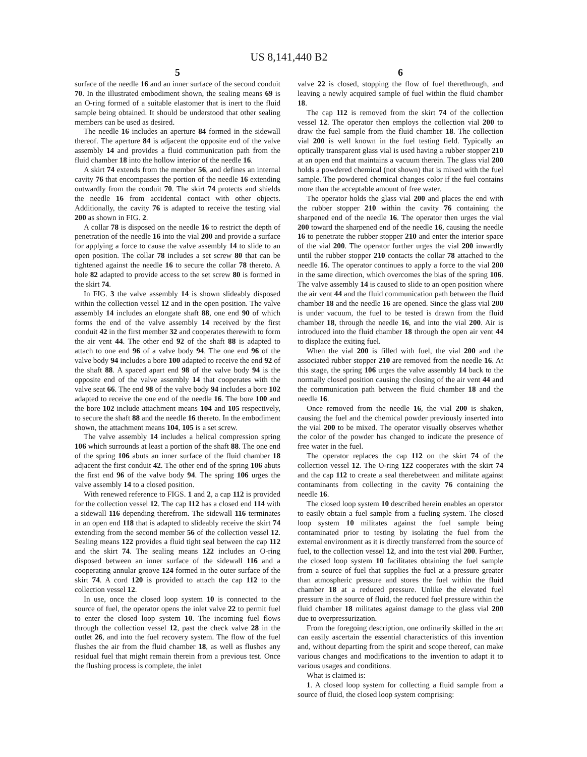US 8,141,440 B2
5
surface of the needle 16 and an inner surface of the second conduit 70. In the illustrated embodiment shown, the sealing means 69 is an O-ring formed of a suitable elastomer that is inert to the fluid sample being obtained. It should be understood that other sealing members can be used as desired.
The needle 16 includes an aperture 84 formed in the sidewall thereof. The aperture 84 is adjacent the opposite end of the valve assembly 14 and provides a fluid communication path from the fluid chamber 18 into the hollow interior of the needle 16.
A skirt 74 extends from the member 56, and defines an internal cavity 76 that encompasses the portion of the needle 16 extending outwardly from the conduit 70. The skirt 74 protects and shields the needle 16 from accidental contact with other objects. Additionally, the cavity 76 is adapted to receive the testing vial 200 as shown in FIG. 2.
A collar 78 is disposed on the needle 16 to restrict the depth of penetration of the needle 16 into the vial 200 and provide a surface for applying a force to cause the valve assembly 14 to slide to an open position. The collar 78 includes a set screw 80 that can be tightened against the needle 16 to secure the collar 78 thereto. A hole 82 adapted to provide access to the set screw 80 is formed in the skirt 74.
In FIG. 3 the valve assembly 14 is shown slideably disposed within the collection vessel 12 and in the open position. The valve assembly 14 includes an elongate shaft 88, one end 90 of which forms the end of the valve assembly 14 received by the first conduit 42 in the first member 32 and cooperates therewith to form the air vent 44. The other end 92 of the shaft 88 is adapted to attach to one end 96 of a valve body 94. The one end 96 of the valve body 94 includes a bore 100 adapted to receive the end 92 of the shaft 88. A spaced apart end 98 of the valve body 94 is the opposite end of the valve assembly 14 that cooperates with the valve seat 66. The end 98 of the valve body 94 includes a bore 102 adapted to receive the one end of the needle 16. The bore 100 and the bore 102 include attachment means 104 and 105 respectively, to secure the shaft 88 and the needle 16 thereto. In the embodiment shown, the attachment means 104, 105 is a set screw.
The valve assembly 14 includes a helical compression spring 106 which surrounds at least a portion of the shaft 88. The one end of the spring 106 abuts an inner surface of the fluid chamber 18 adjacent the first conduit 42. The other end of the spring 106 abuts the first end 96 of the valve body 94. The spring 106 urges the valve assembly 14 to a closed position.
With renewed reference to FIGS. 1 and 2, a cap 112 is provided for the collection vessel 12. The cap 112 has a closed end 114 with a sidewall 116 depending therefrom. The sidewall 116 terminates in an open end 118 that is adapted to slideably receive the skirt 74 extending from the second member 56 of the collection vessel 12. Sealing means 122 provides a fluid tight seal between the cap 112 and the skirt 74. The sealing means 122 includes an O-ring disposed between an inner surface of the sidewall 116 and a cooperating annular groove 124 formed in the outer surface of the skirt 74. A cord 120 is provided to attach the cap 112 to the collection vessel 12.
In use, once the closed loop system 10 is connected to the source of fuel, the operator opens the inlet valve 22 to permit fuel to enter the closed loop system 10. The incoming fuel flows through the collection vessel 12, past the check valve 28 in the outlet 26, and into the fuel recovery system. The flow of the fuel flushes the air from the fluid chamber 18, as well as flushes any residual fuel that might remain therein from a previous test. Once the flushing process is complete, the inlet
6
valve 22 is closed, stopping the flow of fuel therethrough, and leaving a newly acquired sample of fuel within the fluid chamber 18.
The cap 112 is removed from the skirt 74 of the collection vessel 12. The operator then employs the collection vial 200 to draw the fuel sample from the fluid chamber 18. The collection vial 200 is well known in the fuel testing field. Typically an optically transparent glass vial is used having a rubber stopper 210 at an open end that maintains a vacuum therein. The glass vial 200 holds a powdered chemical (not shown) that is mixed with the fuel sample. The powdered chemical changes color if the fuel contains more than the acceptable amount of free water.
The operator holds the glass vial 200 and places the end with the rubber stopper 210 within the cavity 76 containing the sharpened end of the needle 16. The operator then urges the vial 200 toward the sharpened end of the needle 16, causing the needle 16 to penetrate the rubber stopper 210 and enter the interior space of the vial 200. The operator further urges the vial 200 inwardly until the rubber stopper 210 contacts the collar 78 attached to the needle 16. The operator continues to apply a force to the vial 200 in the same direction, which overcomes the bias of the spring 106. The valve assembly 14 is caused to slide to an open position where the air vent 44 and the fluid communication path between the fluid chamber 18 and the needle 16 are opened. Since the glass vial 200 is under vacuum, the fuel to be tested is drawn from the fluid chamber 18, through the needle 16, and into the vial 200. Air is introduced into the fluid chamber 18 through the open air vent 44 to displace the exiting fuel.
When the vial 200 is filled with fuel, the vial 200 and the associated rubber stopper 210 are removed from the needle 16. At this stage, the spring 106 urges the valve assembly 14 back to the normally closed position causing the closing of the air vent 44 and the communication path between the fluid chamber 18 and the needle 16.
Once removed from the needle 16, the vial 200 is shaken, causing the fuel and the chemical powder previously inserted into the vial 200 to be mixed. The operator visually observes whether the color of the powder has changed to indicate the presence of free water in the fuel.
The operator replaces the cap 112 on the skirt 74 of the collection vessel 12. The O-ring 122 cooperates with the skirt 74 and the cap 112 to create a seal therebetween and militate against contaminants from collecting in the cavity 76 containing the needle 16.
The closed loop system 10 described herein enables an operator to easily obtain a fuel sample from a fueling system. The closed loop system 10 militates against the fuel sample being contaminated prior to testing by isolating the fuel from the external environment as it is directly transferred from the source of fuel, to the collection vessel 12, and into the test vial 200. Further, the closed loop system 10 facilitates obtaining the fuel sample from a source of fuel that supplies the fuel at a pressure greater than atmospheric pressure and stores the fuel within the fluid chamber 18 at a reduced pressure. Unlike the elevated fuel pressure in the source of fluid, the reduced fuel pressure within the fluid chamber 18 militates against damage to the glass vial 200 due to overpressurization.
From the foregoing description, one ordinarily skilled in the art can easily ascertain the essential characteristics of this invention and, without departing from the spirit and scope thereof, can make various changes and modifications to the invention to adapt it to various usages and conditions.
What is claimed is:
1. A closed loop system for collecting a fluid sample from a source of fluid, the closed loop system comprising: